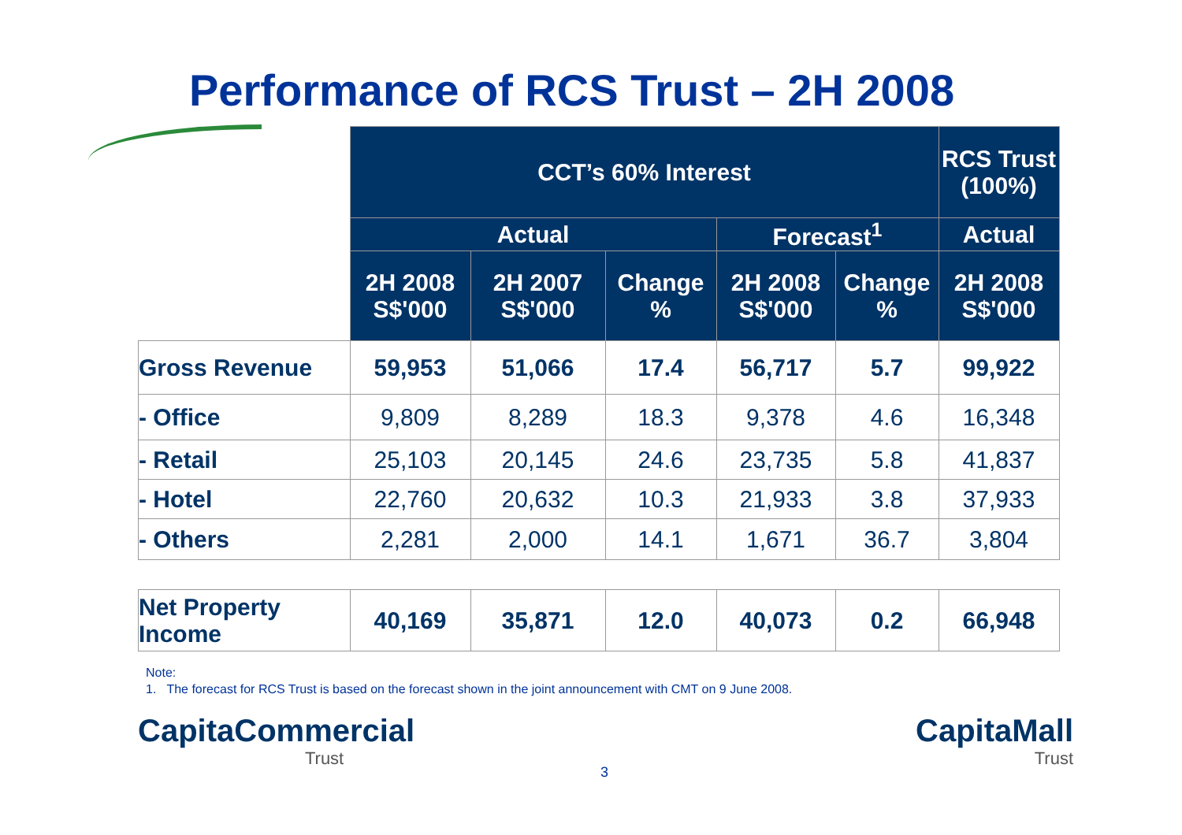Performance of RCS Trust – 2H 2008
| | CCT’s 60% Interest | | | | | RCS Trust (100%) |
| --- | --- | --- | --- | --- | --- | --- |
| | Actual | | | Forecast<sup>1</sup> | | Actual |
| | 2H 2008 S$'000 | 2H 2007 S$'000 | Change % | 2H 2008 S$'000 | Change % | 2H 2008 S$'000 |
| Gross Revenue | 59,953 | 51,066 | 17.4 | 56,717 | 5.7 | 99,922 |
| - Office | 9,809 | 8,289 | 18.3 | 9,378 | 4.6 | 16,348 |
| - Retail | 25,103 | 20,145 | 24.6 | 23,735 | 5.8 | 41,837 |
| - Hotel | 22,760 | 20,632 | 10.3 | 21,933 | 3.8 | 37,933 |
| - Others | 2,281 | 2,000 | 14.1 | 1,671 | 36.7 | 3,804 |
| Net Property Income | 40,169 | 35,871 | 12.0 | 40,073 | 0.2 | 66,948 |
Note:
1. The forecast for RCS Trust is based on the forecast shown in the joint announcement with CMT on 9 June 2008.
CapitaCommercial
Trust
3
CapitaMall
Trust